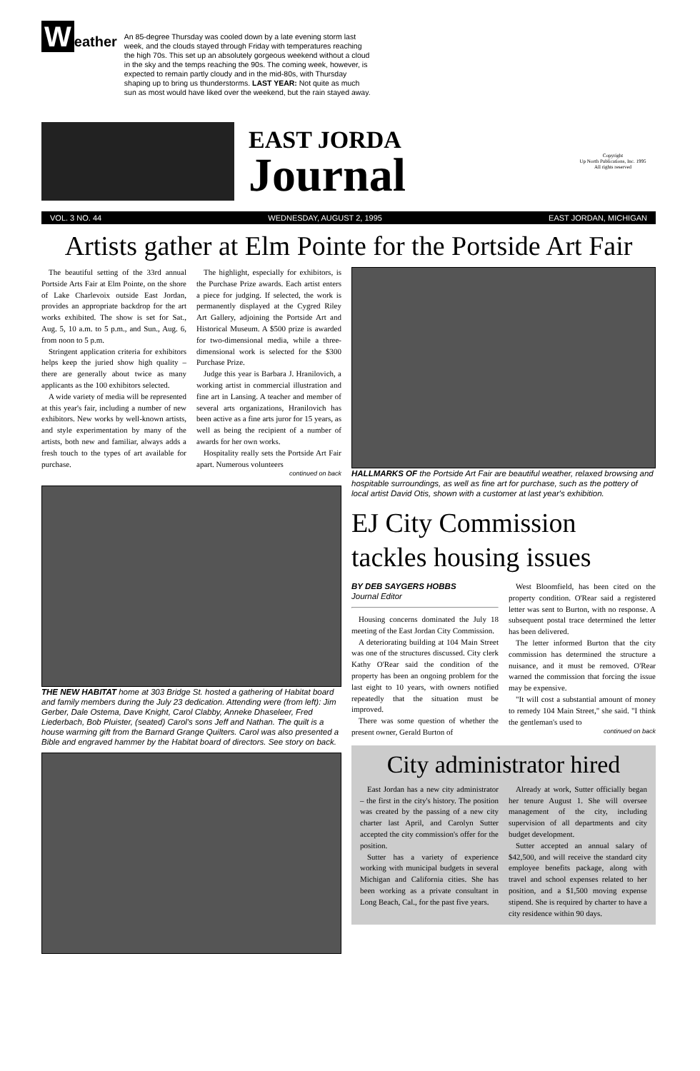Weather
An 85-degree Thursday was cooled down by a late evening storm last week, and the clouds stayed through Friday with temperatures reaching the high 70s. This set up an absolutely gorgeous weekend without a cloud in the sky and the temps reaching the 90s. The coming week, however, is expected to remain partly cloudy and in the mid-80s, with Thursday shaping up to bring us thunderstorms. LAST YEAR: Not quite as much sun as most would have liked over the weekend, but the rain stayed away.
EAST JORDA
Journal
Copyright
Up North Publications, Inc. 1995
All rights reserved
VOL. 3 NO. 44 WEDNESDAY, AUGUST 2, 1995 EAST JORDAN, MICHIGAN
Artists gather at Elm Pointe for the Portside Art Fair
The beautiful setting of the 33rd annual Portside Arts Fair at Elm Pointe, on the shore of Lake Charlevoix outside East Jordan, provides an appropriate backdrop for the art works exhibited. The show is set for Sat., Aug. 5, 10 a.m. to 5 p.m., and Sun., Aug. 6, from noon to 5 p.m.
Stringent application criteria for exhibitors helps keep the juried show high quality – there are generally about twice as many applicants as the 100 exhibitors selected.
A wide variety of media will be represented at this year's fair, including a number of new exhibitors. New works by well-known artists, and style experimentation by many of the artists, both new and familiar, always adds a fresh touch to the types of art available for purchase.
The highlight, especially for exhibitors, is the Purchase Prize awards. Each artist enters a piece for judging. If selected, the work is permanently displayed at the Cygred Riley Art Gallery, adjoining the Portside Art and Historical Museum. A $500 prize is awarded for two-dimensional media, while a three-dimensional work is selected for the $300 Purchase Prize.
Judge this year is Barbara J. Hranilovich, a working artist in commercial illustration and fine art in Lansing. A teacher and member of several arts organizations, Hranilovich has been active as a fine arts juror for 15 years, as well as being the recipient of a number of awards for her own works.
Hospitality really sets the Portside Art Fair apart. Numerous volunteers
continued on back
THE NEW HABITAT home at 303 Bridge St. hosted a gathering of Habitat board and family members during the July 23 dedication. Attending were (from left): Jim Gerber, Dale Ostema, Dave Knight, Carol Clabby, Anneke Dhaseleer, Fred Liederbach, Bob Pluister, (seated) Carol's sons Jeff and Nathan. The quilt is a house warming gift from the Barnard Grange Quilters. Carol was also presented a Bible and engraved hammer by the Habitat board of directors. See story on back.
HALLMARKS OF the Portside Art Fair are beautiful weather, relaxed browsing and hospitable surroundings, as well as fine art for purchase, such as the pottery of local artist David Otis, shown with a customer at last year's exhibition.
EJ City Commission tackles housing issues
BY DEB SAYGERS HOBBS
Journal Editor
Housing concerns dominated the July 18 meeting of the East Jordan City Commission.
A deteriorating building at 104 Main Street was one of the structures discussed. City clerk Kathy O'Rear said the condition of the property has been an ongoing problem for the last eight to 10 years, with owners notified repeatedly that the situation must be improved.
There was some question of whether the present owner, Gerald Burton of
West Bloomfield, has been cited on the property condition. O'Rear said a registered letter was sent to Burton, with no response. A subsequent postal trace determined the letter has been delivered.
The letter informed Burton that the city commission has determined the structure a nuisance, and it must be removed. O'Rear warned the commission that forcing the issue may be expensive.
"It will cost a substantial amount of money to remedy 104 Main Street," she said. "I think the gentleman's used to
continued on back
City administrator hired
East Jordan has a new city administrator – the first in the city's history. The position was created by the passing of a new city charter last April, and Carolyn Sutter accepted the city commission's offer for the position.
Sutter has a variety of experience working with municipal budgets in several Michigan and California cities. She has been working as a private consultant in Long Beach, Cal., for the past five years.
Already at work, Sutter officially began her tenure August 1. She will oversee management of the city, including supervision of all departments and city budget development.
Sutter accepted an annual salary of $42,500, and will receive the standard city employee benefits package, along with travel and school expenses related to her position, and a $1,500 moving expense stipend. She is required by charter to have a city residence within 90 days.